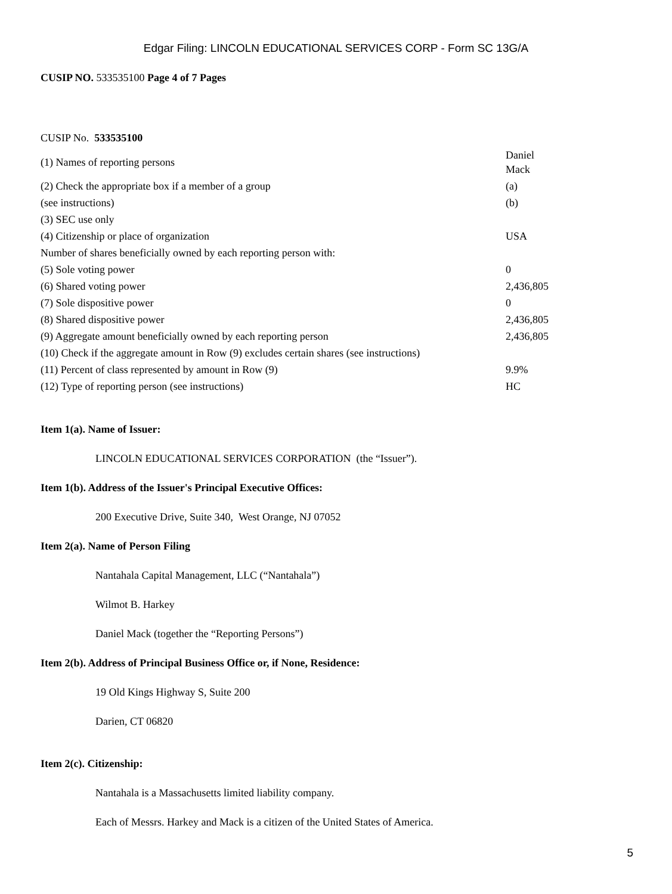Edgar Filing: LINCOLN EDUCATIONAL SERVICES CORP - Form SC 13G/A
CUSIP NO. 533535100 Page 4 of 7 Pages
CUSIP No. 533535100
| (1) Names of reporting persons | Daniel Mack |
| (2) Check the appropriate box if a member of a group | (a) |
| (see instructions) | (b) |
| (3) SEC use only | |
| (4) Citizenship or place of organization | USA |
| Number of shares beneficially owned by each reporting person with: | |
| (5) Sole voting power | 0 |
| (6) Shared voting power | 2,436,805 |
| (7) Sole dispositive power | 0 |
| (8) Shared dispositive power | 2,436,805 |
| (9) Aggregate amount beneficially owned by each reporting person | 2,436,805 |
| (10) Check if the aggregate amount in Row (9) excludes certain shares (see instructions) | |
| (11) Percent of class represented by amount in Row (9) | 9.9% |
| (12) Type of reporting person (see instructions) | HC |
Item 1(a). Name of Issuer:
LINCOLN EDUCATIONAL SERVICES CORPORATION (the “Issuer”).
Item 1(b). Address of the Issuer's Principal Executive Offices:
200 Executive Drive, Suite 340, West Orange, NJ 07052
Item 2(a). Name of Person Filing
Nantahala Capital Management, LLC (“Nantahala”)
Wilmot B. Harkey
Daniel Mack (together the “Reporting Persons”)
Item 2(b). Address of Principal Business Office or, if None, Residence:
19 Old Kings Highway S, Suite 200
Darien, CT 06820
Item 2(c). Citizenship:
Nantahala is a Massachusetts limited liability company.
Each of Messrs. Harkey and Mack is a citizen of the United States of America.
5